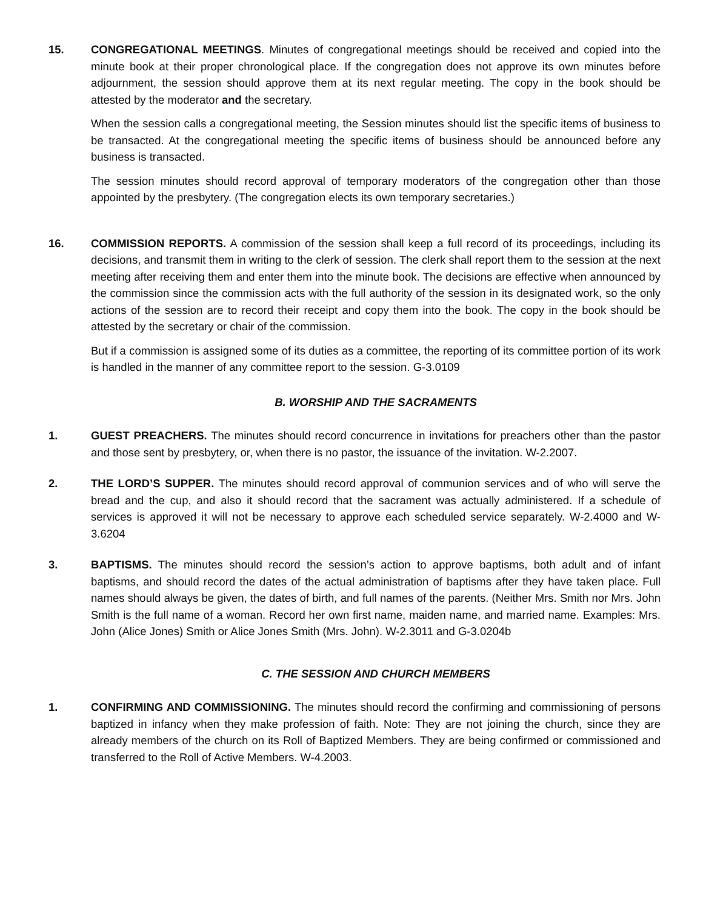15. CONGREGATIONAL MEETINGS. Minutes of congregational meetings should be received and copied into the minute book at their proper chronological place. If the congregation does not approve its own minutes before adjournment, the session should approve them at its next regular meeting. The copy in the book should be attested by the moderator and the secretary.
When the session calls a congregational meeting, the Session minutes should list the specific items of business to be transacted. At the congregational meeting the specific items of business should be announced before any business is transacted.
The session minutes should record approval of temporary moderators of the congregation other than those appointed by the presbytery. (The congregation elects its own temporary secretaries.)
16. COMMISSION REPORTS. A commission of the session shall keep a full record of its proceedings, including its decisions, and transmit them in writing to the clerk of session. The clerk shall report them to the session at the next meeting after receiving them and enter them into the minute book. The decisions are effective when announced by the commission since the commission acts with the full authority of the session in its designated work, so the only actions of the session are to record their receipt and copy them into the book. The copy in the book should be attested by the secretary or chair of the commission.
But if a commission is assigned some of its duties as a committee, the reporting of its committee portion of its work is handled in the manner of any committee report to the session. G-3.0109
B. WORSHIP AND THE SACRAMENTS
1. GUEST PREACHERS. The minutes should record concurrence in invitations for preachers other than the pastor and those sent by presbytery, or, when there is no pastor, the issuance of the invitation. W-2.2007.
2. THE LORD’S SUPPER. The minutes should record approval of communion services and of who will serve the bread and the cup, and also it should record that the sacrament was actually administered. If a schedule of services is approved it will not be necessary to approve each scheduled service separately. W-2.4000 and W-3.6204
3. BAPTISMS. The minutes should record the session’s action to approve baptisms, both adult and of infant baptisms, and should record the dates of the actual administration of baptisms after they have taken place. Full names should always be given, the dates of birth, and full names of the parents. (Neither Mrs. Smith nor Mrs. John Smith is the full name of a woman. Record her own first name, maiden name, and married name. Examples: Mrs. John (Alice Jones) Smith or Alice Jones Smith (Mrs. John). W-2.3011 and G-3.0204b
C. THE SESSION AND CHURCH MEMBERS
1. CONFIRMING AND COMMISSIONING. The minutes should record the confirming and commissioning of persons baptized in infancy when they make profession of faith. Note: They are not joining the church, since they are already members of the church on its Roll of Baptized Members. They are being confirmed or commissioned and transferred to the Roll of Active Members. W-4.2003.